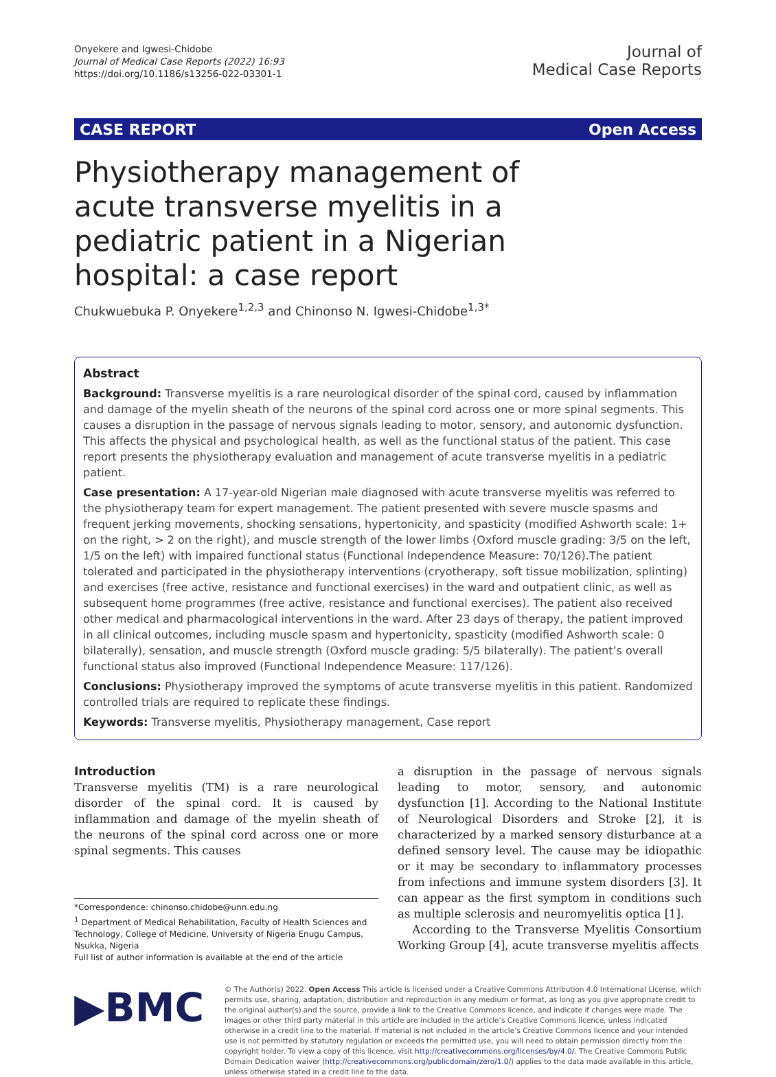Onyekere and Igwesi-Chidobe
Journal of Medical Case Reports (2022) 16:93
https://doi.org/10.1186/s13256-022-03301-1
Journal of
Medical Case Reports
CASE REPORT Open Access
Physiotherapy management of acute transverse myelitis in a pediatric patient in a Nigerian hospital: a case report
Chukwuebuka P. Onyekere<sup>1,2,3</sup> and Chinonso N. Igwesi-Chidobe<sup>1,3*</sup>
Abstract
Background: Transverse myelitis is a rare neurological disorder of the spinal cord, caused by inflammation and damage of the myelin sheath of the neurons of the spinal cord across one or more spinal segments. This causes a disruption in the passage of nervous signals leading to motor, sensory, and autonomic dysfunction. This affects the physical and psychological health, as well as the functional status of the patient. This case report presents the physiotherapy evaluation and management of acute transverse myelitis in a pediatric patient.
Case presentation: A 17-year-old Nigerian male diagnosed with acute transverse myelitis was referred to the physiotherapy team for expert management. The patient presented with severe muscle spasms and frequent jerking movements, shocking sensations, hypertonicity, and spasticity (modified Ashworth scale: 1+ on the right, > 2 on the right), and muscle strength of the lower limbs (Oxford muscle grading: 3/5 on the left, 1/5 on the left) with impaired functional status (Functional Independence Measure: 70/126).The patient tolerated and participated in the physiotherapy interventions (cryotherapy, soft tissue mobilization, splinting) and exercises (free active, resistance and functional exercises) in the ward and outpatient clinic, as well as subsequent home programmes (free active, resistance and functional exercises). The patient also received other medical and pharmacological interventions in the ward. After 23 days of therapy, the patient improved in all clinical outcomes, including muscle spasm and hypertonicity, spasticity (modified Ashworth scale: 0 bilaterally), sensation, and muscle strength (Oxford muscle grading: 5/5 bilaterally). The patient’s overall functional status also improved (Functional Independence Measure: 117/126).
Conclusions: Physiotherapy improved the symptoms of acute transverse myelitis in this patient. Randomized controlled trials are required to replicate these findings.
Keywords: Transverse myelitis, Physiotherapy management, Case report
Introduction
Transverse myelitis (TM) is a rare neurological disorder of the spinal cord. It is caused by inflammation and damage of the myelin sheath of the neurons of the spinal cord across one or more spinal segments. This causes
*Correspondence: chinonso.chidobe@unn.edu.ng
<sup>1</sup> Department of Medical Rehabilitation, Faculty of Health Sciences and Technology, College of Medicine, University of Nigeria Enugu Campus, Nsukka, Nigeria
Full list of author information is available at the end of the article
a disruption in the passage of nervous signals leading to motor, sensory, and autonomic dysfunction [1]. According to the National Institute of Neurological Disorders and Stroke [2], it is characterized by a marked sensory disturbance at a defined sensory level. The cause may be idiopathic or it may be secondary to inflammatory processes from infections and immune system disorders [3]. It can appear as the first symptom in conditions such as multiple sclerosis and neuromyelitis optica [1].
According to the Transverse Myelitis Consortium Working Group [4], acute transverse myelitis affects
▶BMC
© The Author(s) 2022. Open Access This article is licensed under a Creative Commons Attribution 4.0 International License, which permits use, sharing, adaptation, distribution and reproduction in any medium or format, as long as you give appropriate credit to the original author(s) and the source, provide a link to the Creative Commons licence, and indicate if changes were made. The images or other third party material in this article are included in the article’s Creative Commons licence, unless indicated otherwise in a credit line to the material. If material is not included in the article’s Creative Commons licence and your intended use is not permitted by statutory regulation or exceeds the permitted use, you will need to obtain permission directly from the copyright holder. To view a copy of this licence, visit http://creativecommons.org/licenses/by/4.0/. The Creative Commons Public Domain Dedication waiver (http://creativecommons.org/publicdomain/zero/1.0/) applies to the data made available in this article, unless otherwise stated in a credit line to the data.